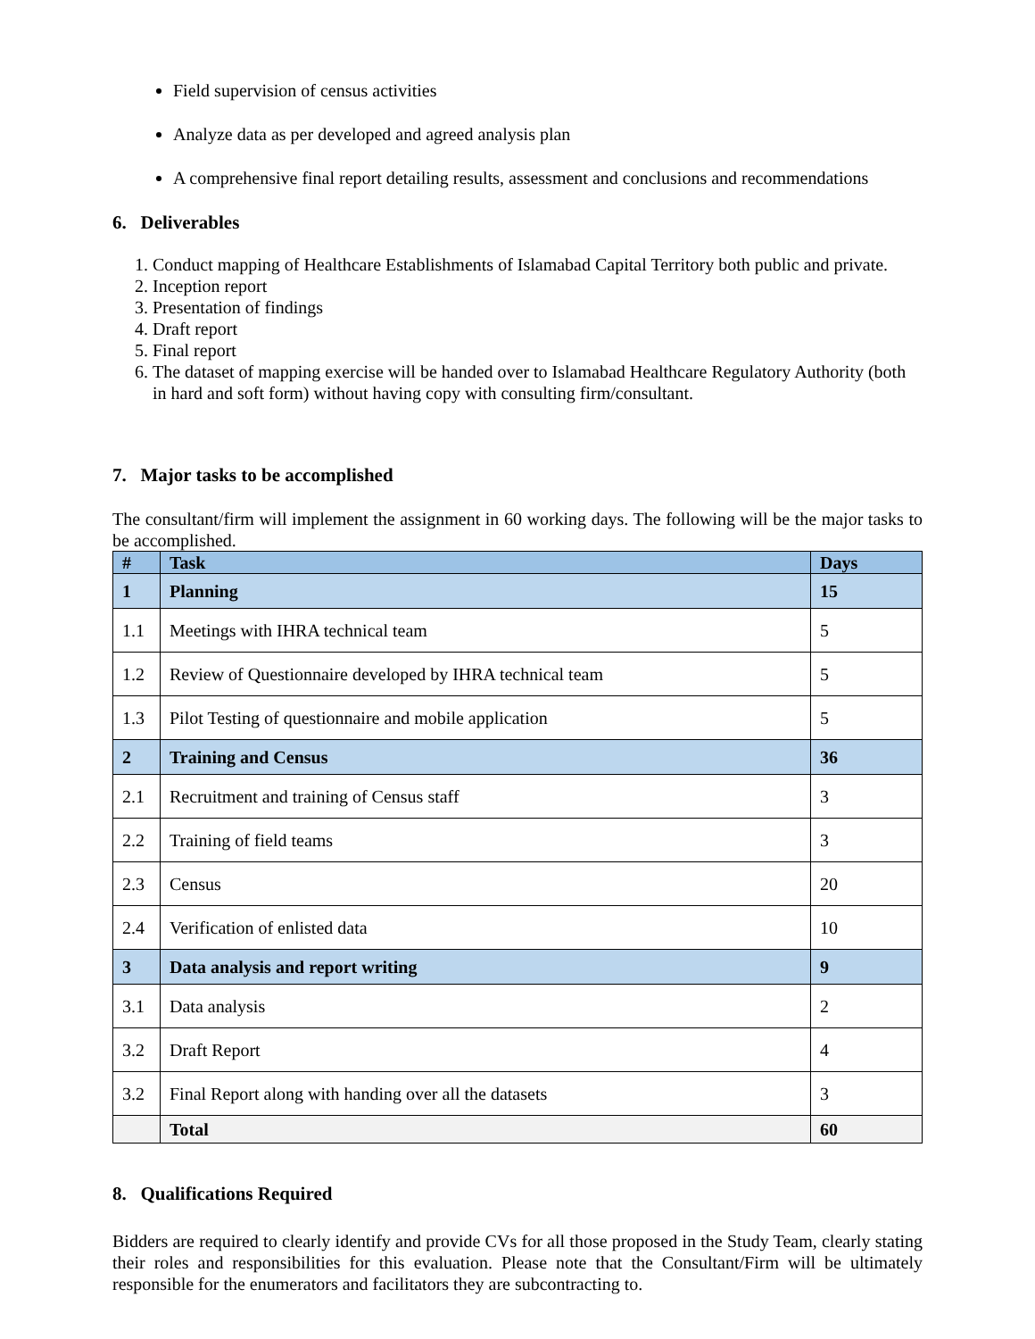Field supervision of census activities
Analyze data as per developed and agreed analysis plan
A comprehensive final report detailing results, assessment and conclusions and recommendations
6. Deliverables
1. Conduct mapping of Healthcare Establishments of Islamabad Capital Territory both public and private.
2. Inception report
3. Presentation of findings
4. Draft report
5. Final report
6. The dataset of mapping exercise will be handed over to Islamabad Healthcare Regulatory Authority (both in hard and soft form) without having copy with consulting firm/consultant.
7. Major tasks to be accomplished
The consultant/firm will implement the assignment in 60 working days. The following will be the major tasks to be accomplished.
| # | Task | Days |
| --- | --- | --- |
| 1 | Planning | 15 |
| 1.1 | Meetings with IHRA technical team | 5 |
| 1.2 | Review of Questionnaire developed by IHRA technical team | 5 |
| 1.3 | Pilot Testing of questionnaire and mobile application | 5 |
| 2 | Training and Census | 36 |
| 2.1 | Recruitment and training of Census staff | 3 |
| 2.2 | Training of field teams | 3 |
| 2.3 | Census | 20 |
| 2.4 | Verification of enlisted data | 10 |
| 3 | Data analysis and report writing | 9 |
| 3.1 | Data analysis | 2 |
| 3.2 | Draft Report | 4 |
| 3.2 | Final Report along with handing over all the datasets | 3 |
| | Total | 60 |
8. Qualifications Required
Bidders are required to clearly identify and provide CVs for all those proposed in the Study Team, clearly stating their roles and responsibilities for this evaluation. Please note that the Consultant/Firm will be ultimately responsible for the enumerators and facilitators they are subcontracting to.